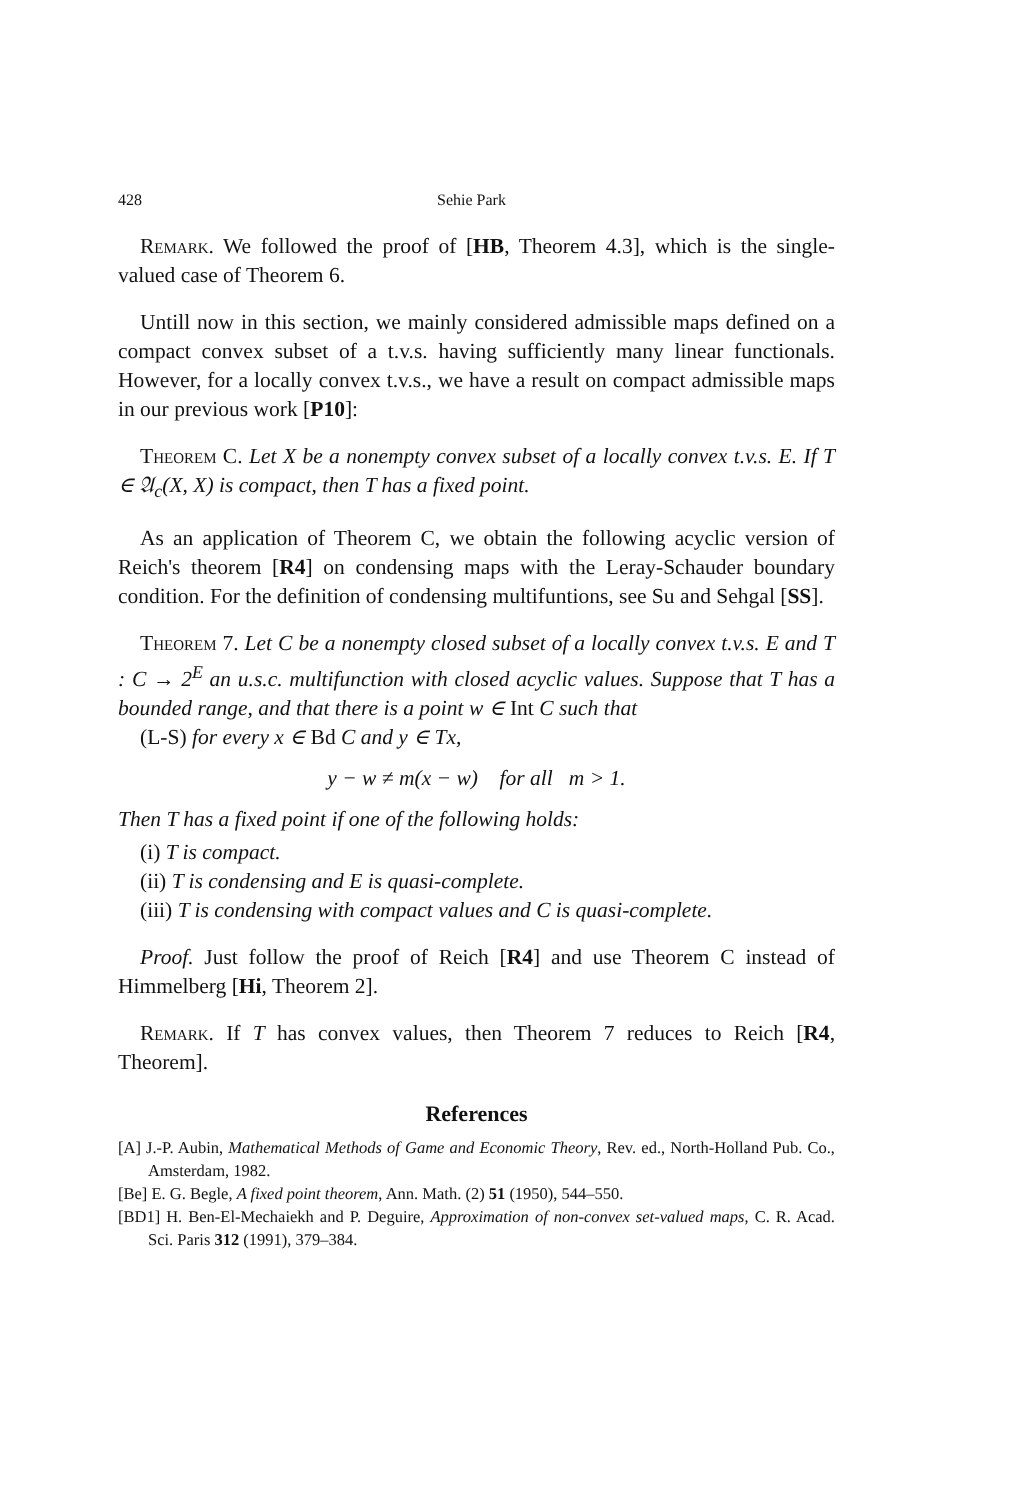428 Sehie Park
Remark. We followed the proof of [HB, Theorem 4.3], which is the single-valued case of Theorem 6.
Untill now in this section, we mainly considered admissible maps defined on a compact convex subset of a t.v.s. having sufficiently many linear functionals. However, for a locally convex t.v.s., we have a result on compact admissible maps in our previous work [P10]:
Theorem C. Let X be a nonempty convex subset of a locally convex t.v.s. E. If T ∈ 𝔄<sub>c</sub>(X, X) is compact, then T has a fixed point.
As an application of Theorem C, we obtain the following acyclic version of Reich's theorem [R4] on condensing maps with the Leray-Schauder boundary condition. For the definition of condensing multifuntions, see Su and Sehgal [SS].
Theorem 7. Let C be a nonempty closed subset of a locally convex t.v.s. E and T : C → 2<sup>E</sup> an u.s.c. multifunction with closed acyclic values. Suppose that T has a bounded range, and that there is a point w ∈ Int C such that
(L-S) for every x ∈ Bd C and y ∈ Tx,
y − w ≠ m(x − w) for all m > 1.
Then T has a fixed point if one of the following holds:
(i) T is compact.
(ii) T is condensing and E is quasi-complete.
(iii) T is condensing with compact values and C is quasi-complete.
Proof. Just follow the proof of Reich [R4] and use Theorem C instead of Himmelberg [Hi, Theorem 2].
Remark. If T has convex values, then Theorem 7 reduces to Reich [R4, Theorem].
References
[A] J.-P. Aubin, Mathematical Methods of Game and Economic Theory, Rev. ed., North-Holland Pub. Co., Amsterdam, 1982.
[Be] E. G. Begle, A fixed point theorem, Ann. Math. (2) 51 (1950), 544–550.
[BD1] H. Ben-El-Mechaiekh and P. Deguire, Approximation of non-convex set-valued maps, C. R. Acad. Sci. Paris 312 (1991), 379–384.